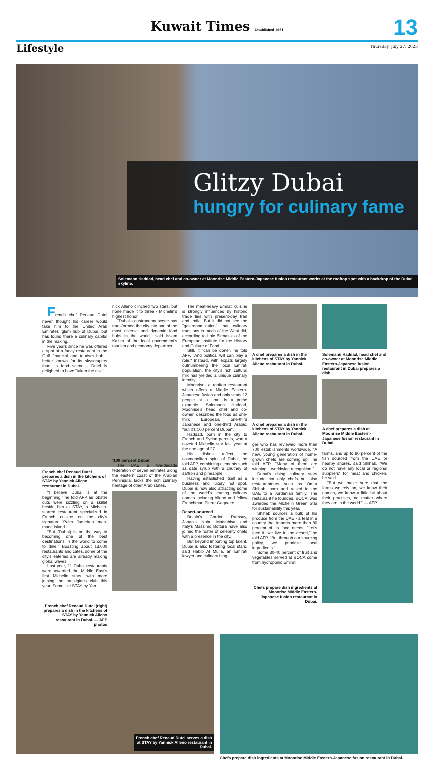Kuwait Times Established 1961
13
Lifestyle Thursday, July 27, 2023
Glitzy Dubai
hungry for culinary fame
Solemann Haddad, head chef and co-owner at Moonrise Middle Eastern-Japanese fusion restaurant works at the rooftop spot with a backdrop of the Dubai skyline.
French chef Renaud Dutel never thought his career would take him to the United Arab Emirates' glam hub of Dubai, but has found there a culinary capital in the making.
Five years since he was offered a spot at a fancy restaurant in the Gulf financial and tourism hub - better known for its skyscrapers than its food scene - Dutel is delighted to have "taken the risk".
French chef Renaud Dutel prepares a dish in the kitchens of STAY by Yannick Alleno restaurant in Dubai.
"I believe Dubai is at the beginning," he told AFP as lobster cuts were sizzling on a skillet beside him at STAY, a Michelin-starred restaurant specialized in French cuisine on the city's signature Palm Jumeirah man-made island.
"But (Dubai) is on the way to becoming one of the best destinations in the world to come to dine." Boasting about 13,000 restaurants and cafes, some of the city's eateries are already making global waves.
Last year, 11 Dubai restaurants were awarded the Middle East's first Michelin stars, with more joining the prestigious club this year. Some like STAY by Yan-
French chef Renaud Dutel (right) prepares a dish in the kitchens of STAY by Yannick Alleno restaurant in Dubai. — AFP photos
nick Alleno clinched two stars, but none made it to three - Michelin's highest honor.
"Dubai's gastronomy scene has transformed the city into one of the most diverse and dynamic food hubs in the world," said Issam Kazim of the local government's tourism and economy department.
'100 percent Dubai'
The UAE, a five-decade federation of seven emirates along the eastern coast of the Arabian Peninsula, lacks the rich culinary heritage of other Arab states.
The meat-heavy Emirati cuisine is strongly influenced by historic trade ties with present-day Iran and India. But it did not see the "gastronomization" that culinary traditions in much of the West did, according to Loic Bienassis of the European Institute for the History and Culture of Food.
Still, it "can be done", he told AFP. "And political will can play a role." Instead, with expats largely outnumbering the local Emirati population, the city's rich cultural mix has yielded a unique culinary identity.
Moonrise, a rooftop restaurant which offers a Middle Eastern-Japanese fusion and only seats 12 people at a time, is a prime example. Solemann Haddad, Moonrise's head chef and co-owner, described the food as one-third European, one-third Japanese and one-third Arabic, "but it's 100 percent Dubai".
Haddad, born in the city to French and Syrian parents, won a coveted Michelin star last year at the ripe age of 27.
His dishes reflect the cosmopolitan spirit of Dubai, he told AFP, combining elements such as date syrup with a chutney of saffron and pineapple.
Having established itself as a business and luxury hot spot, Dubai is now also attracting some of the world's leading culinary names including Alleno and fellow Frenchman Pierre Gagnaire.
Desert-sourced
Britain's Gordon Ramsay, Japan's Nobu Matsuhisa and Italy's Massimo Bottura have also joined the roster of celebrity chefs with a presence in the city.
But beyond importing top talent, Dubai is also fostering local stars, said Habib Al Mulla, an Emirati lawyer and culinary blog-
A chef prepares a dish in the kitchens of STAY by Yannick Alleno restaurant in Dubai.
A chef prepares a dish in the kitchens of STAY by Yannick Alleno restaurant in Dubai.
ger who has reviewed more than 700 establishments worldwide. "A new, young generation of home-grown chefs are coming up," he told AFP. "Many of them are winning... worldwide recognition."
Dubai's rising culinary stars include not only chefs but also restauranteurs such as Omar Shihab, born and raised in the UAE to a Jordanian family. The restaurant he founded, BOCA, was awarded the Michelin Green Star for sustainability this year.
Shihab sources a bulk of his produce from the UAE - a feat in a country that imports more than 80 percent of its food needs. "Let's face it, we live in the desert," he told AFP. "But through our sourcing policy, we prioritize local ingredients."
Some 30-40 percent of fruit and vegetables served at BOCA come from hydroponic Emirati
Chefs prepare dish ingredients at Moonrise Middle Eastern-Japanese fusion restaurant in Dubai.
Solemann Haddad, head chef and co-owner at Moonrise Middle Eastern-Japanese fusion restaurant in Dubai prepares a dish.
A chef prepares a dish at Moonrise Middle Eastern-Japanese fusion restaurant in Dubai.
farms, and up to 80 percent of the fish sourced from the UAE or nearby shores, said Shihab. "We do not have any local or regional suppliers" for meat and chicken, he said.
"But we make sure that the farms we rely on, we know their names, we know a little bit about their practises, no matter where they are in the world." — AFP
French chef Renaud Dutel serves a dish at STAY by Yannick Alleno restaurant in Dubai.
Chefs prepare dish ingredients at Moonrise Middle Eastern-Japanese fusion restaurant in Dubai.